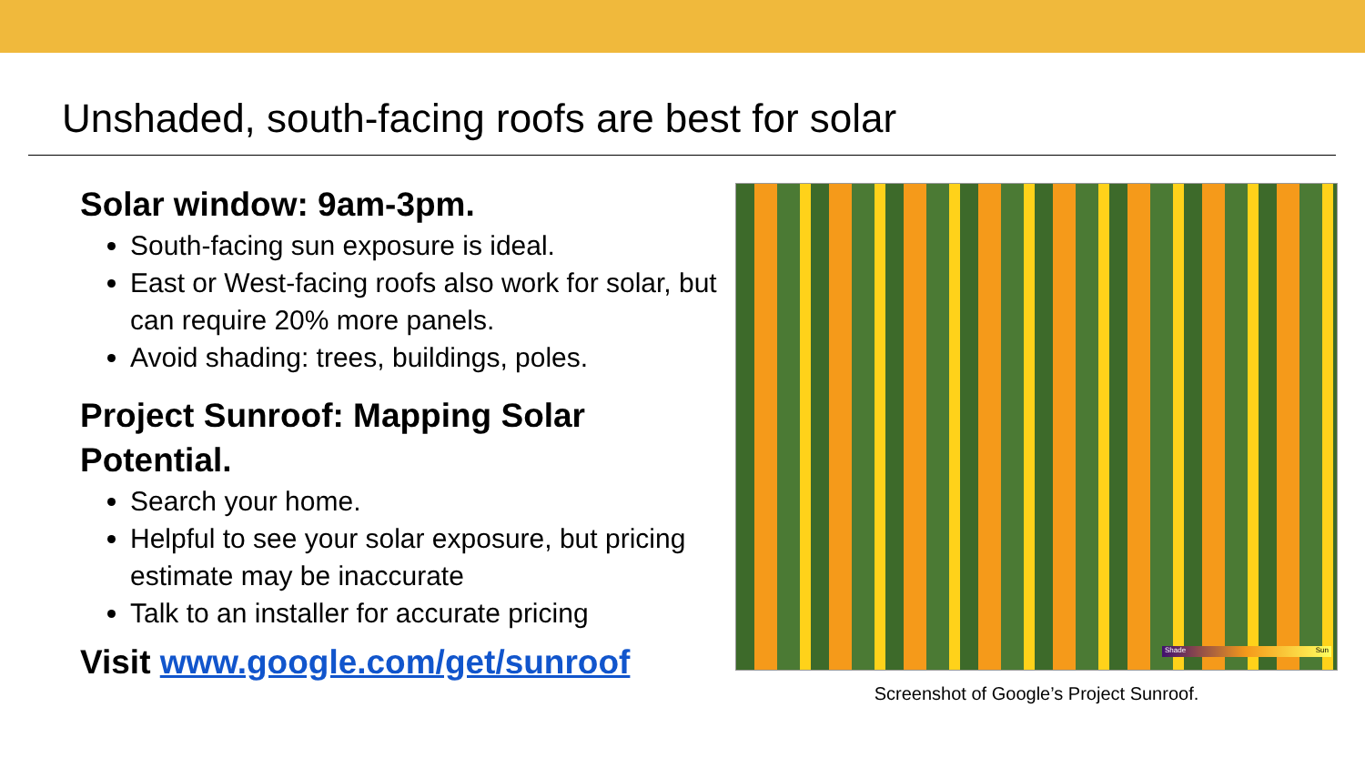Unshaded, south-facing roofs are best for solar
Solar window: 9am-3pm.
South-facing sun exposure is ideal.
East or West-facing roofs also work for solar, but can require 20% more panels.
Avoid shading: trees, buildings, poles.
Project Sunroof: Mapping Solar Potential.
Search your home.
Helpful to see your solar exposure, but pricing estimate may be inaccurate
Talk to an installer for accurate pricing
Visit www.google.com/get/sunroof
Shade Sun
Screenshot of Google’s Project Sunroof.